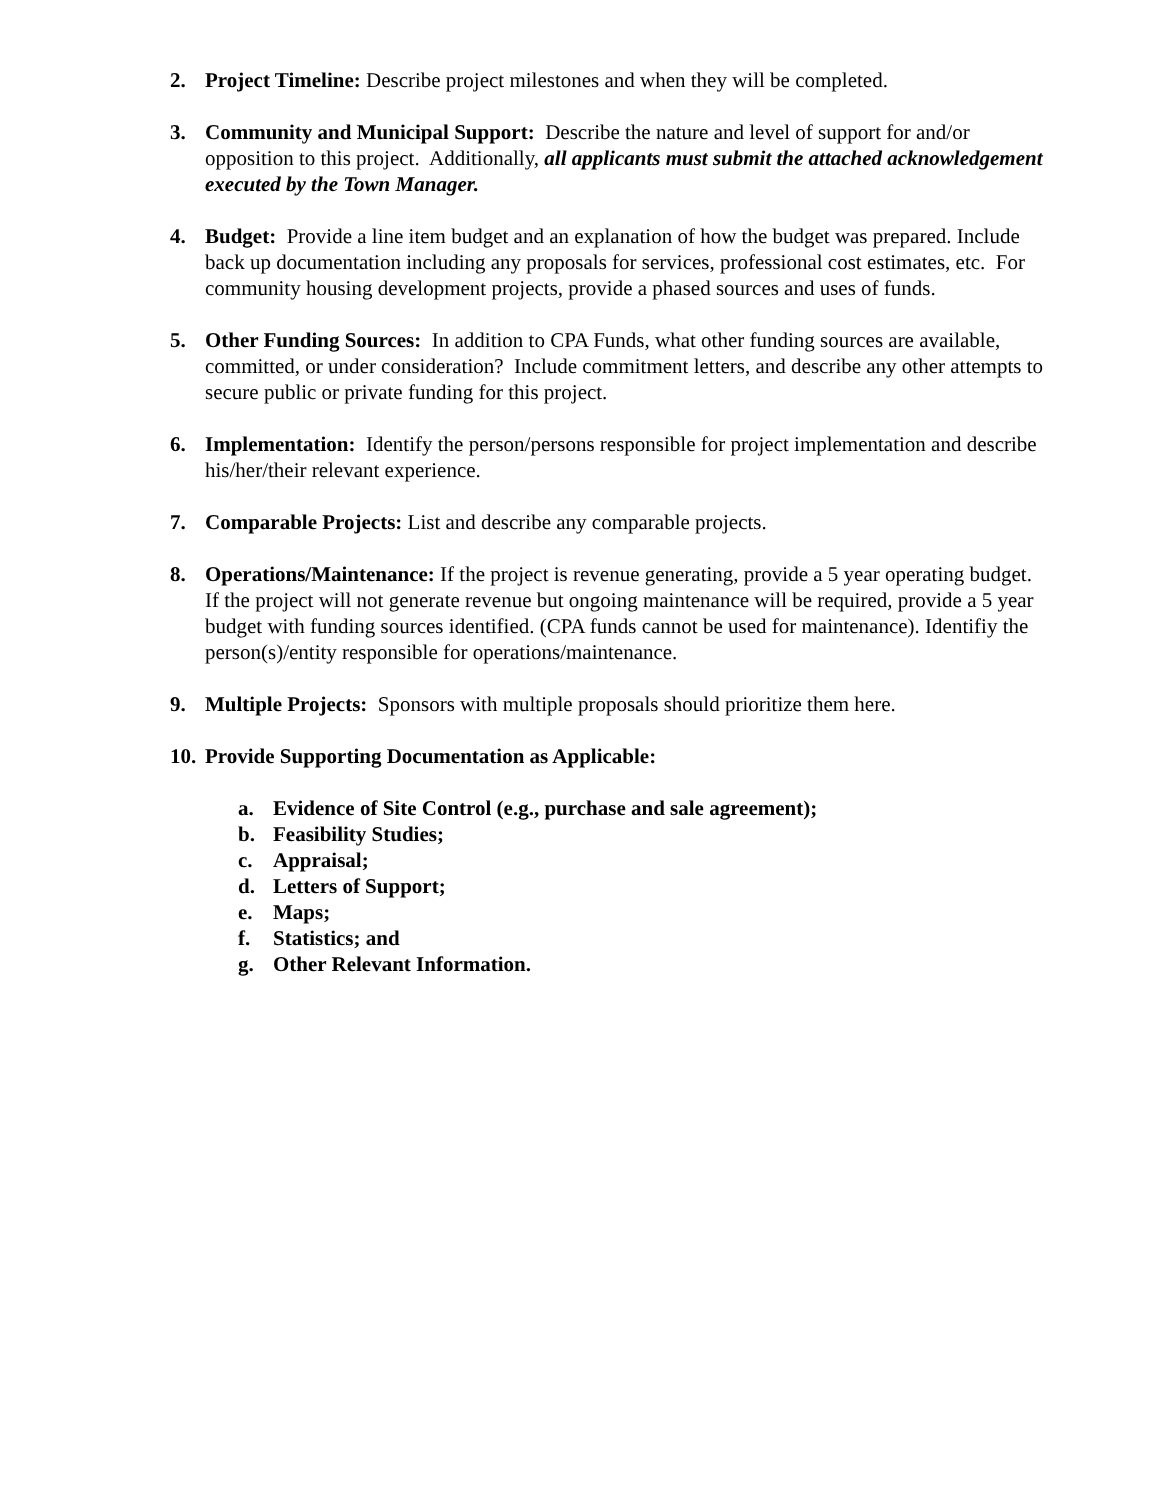2. Project Timeline: Describe project milestones and when they will be completed.
3. Community and Municipal Support: Describe the nature and level of support for and/or opposition to this project. Additionally, all applicants must submit the attached acknowledgement executed by the Town Manager.
4. Budget: Provide a line item budget and an explanation of how the budget was prepared. Include back up documentation including any proposals for services, professional cost estimates, etc. For community housing development projects, provide a phased sources and uses of funds.
5. Other Funding Sources: In addition to CPA Funds, what other funding sources are available, committed, or under consideration? Include commitment letters, and describe any other attempts to secure public or private funding for this project.
6. Implementation: Identify the person/persons responsible for project implementation and describe his/her/their relevant experience.
7. Comparable Projects: List and describe any comparable projects.
8. Operations/Maintenance: If the project is revenue generating, provide a 5 year operating budget. If the project will not generate revenue but ongoing maintenance will be required, provide a 5 year budget with funding sources identified. (CPA funds cannot be used for maintenance). Identifiy the person(s)/entity responsible for operations/maintenance.
9. Multiple Projects: Sponsors with multiple proposals should prioritize them here.
10.
Provide Supporting Documentation as Applicable:
a. Evidence of Site Control (e.g., purchase and sale agreement);
b. Feasibility Studies;
c. Appraisal;
d. Letters of Support;
e. Maps;
f. Statistics; and
g. Other Relevant Information.